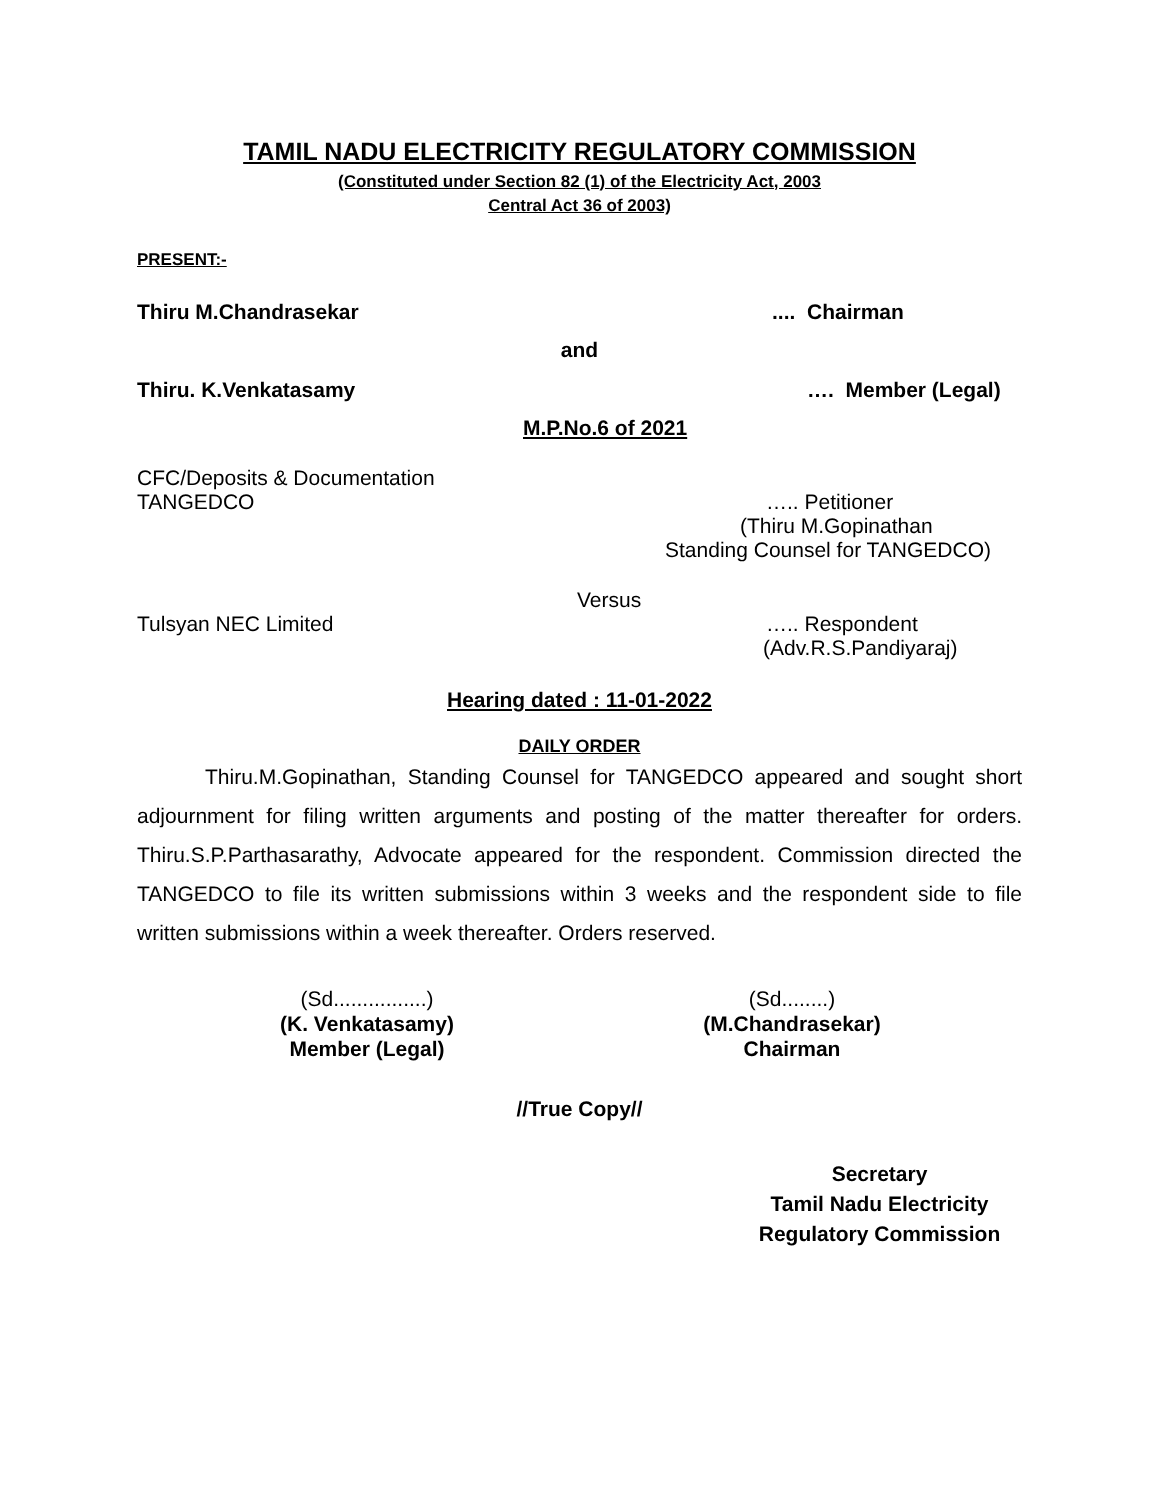TAMIL NADU ELECTRICITY REGULATORY COMMISSION
(Constituted under Section 82 (1) of the Electricity Act, 2003
Central Act 36 of 2003)
PRESENT:-
Thiru M.Chandrasekar.... Chairman
and
Thiru. K.Venkatasamy …. Member (Legal)
M.P.No.6 of 2021
CFC/Deposits & Documentation
TANGEDCO ….. Petitioner
(Thiru M.Gopinathan
Standing Counsel for TANGEDCO)
Versus
Tulsyan NEC Limited ….. Respondent
(Adv.R.S.Pandiyaraj)
Hearing dated : 11-01-2022
DAILY ORDER
Thiru.M.Gopinathan, Standing Counsel for TANGEDCO appeared and sought short adjournment for filing written arguments and posting of the matter thereafter for orders. Thiru.S.P.Parthasarathy, Advocate appeared for the respondent. Commission directed the TANGEDCO to file its written submissions within 3 weeks and the respondent side to file written submissions within a week thereafter. Orders reserved.
(Sd................)
(K. Venkatasamy)
Member (Legal)
(Sd........)
(M.Chandrasekar)
Chairman
//True Copy//
Secretary
Tamil Nadu Electricity
Regulatory Commission